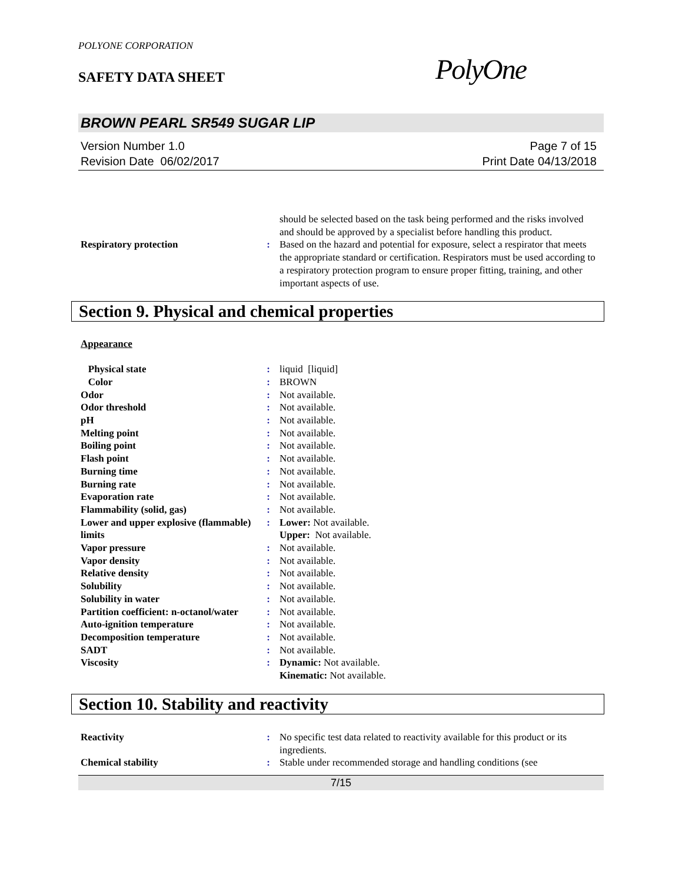POLYONE CORPORATION
SAFETY DATA SHEET
PolyOne
BROWN PEARL SR549 SUGAR LIP
Version Number 1.0
Revision Date 06/02/2017
Page 7 of 15
Print Date 04/13/2018
| | | should be selected based on the task being performed and the risks involved and should be approved by a specialist before handling this product. |
| Respiratory protection | : | Based on the hazard and potential for exposure, select a respirator that meets the appropriate standard or certification. Respirators must be used according to a respiratory protection program to ensure proper fitting, training, and other important aspects of use. |
Section 9. Physical and chemical properties
Appearance
| Physical state | : | liquid [liquid] |
| Color | : | BROWN |
| Odor | : | Not available. |
| Odor threshold | : | Not available. |
| pH | : | Not available. |
| Melting point | : | Not available. |
| Boiling point | : | Not available. |
| Flash point | : | Not available. |
| Burning time | : | Not available. |
| Burning rate | : | Not available. |
| Evaporation rate | : | Not available. |
| Flammability (solid, gas) | : | Not available. |
| Lower and upper explosive (flammable) limits | : | Lower: Not available. Upper: Not available. |
| Vapor pressure | : | Not available. |
| Vapor density | : | Not available. |
| Relative density | : | Not available. |
| Solubility | : | Not available. |
| Solubility in water | : | Not available. |
| Partition coefficient: n-octanol/water | : | Not available. |
| Auto-ignition temperature | : | Not available. |
| Decomposition temperature | : | Not available. |
| SADT | : | Not available. |
| Viscosity | : | Dynamic: Not available. Kinematic: Not available. |
Section 10. Stability and reactivity
| Reactivity | : | No specific test data related to reactivity available for this product or its ingredients. |
| Chemical stability | : | Stable under recommended storage and handling conditions (see |
7/15